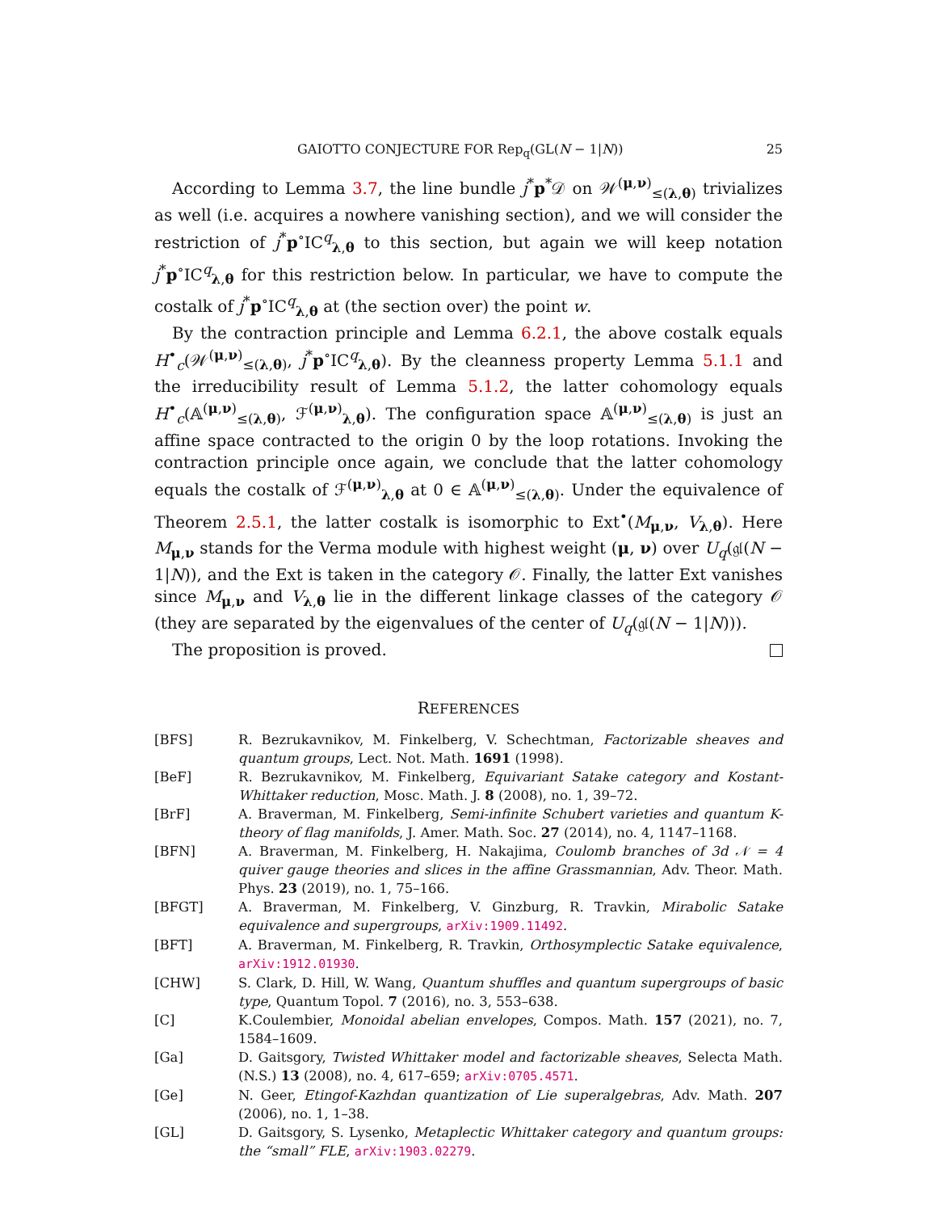GAIOTTO CONJECTURE FOR Rep<sub>q</sub>(GL(N − 1|N)) 25
According to Lemma 3.7, the line bundle j<sup>*</sup>p<sup>*</sup>𝒟 on 𝒲<sup>(μ,ν)</sup><sub>≤(λ,θ)</sub> trivializes as well (i.e. acquires a nowhere vanishing section), and we will consider the restriction of j<sup>*</sup>p<sup>∘</sup>IC<sup>q</sup><sub>λ,θ</sub> to this section, but again we will keep notation j<sup>*</sup>p<sup>∘</sup>IC<sup>q</sup><sub>λ,θ</sub> for this restriction below. In particular, we have to compute the costalk of j<sup>*</sup>p<sup>∘</sup>IC<sup>q</sup><sub>λ,θ</sub> at (the section over) the point w.
By the contraction principle and Lemma 6.2.1, the above costalk equals H<sup>•</sup><sub>c</sub>(𝒲<sup>(μ,ν)</sup><sub>≤(λ,θ)</sub>, j<sup>*</sup>p<sup>∘</sup>IC<sup>q</sup><sub>λ,θ</sub>). By the cleanness property Lemma 5.1.1 and the irreducibility result of Lemma 5.1.2, the latter cohomology equals H<sup>•</sup><sub>c</sub>(𝔸<sup>(μ,ν)</sup><sub>≤(λ,θ)</sub>, ℱ<sup>(μ,ν)</sup><sub>λ,θ</sub>). The configuration space 𝔸<sup>(μ,ν)</sup><sub>≤(λ,θ)</sub> is just an affine space contracted to the origin 0 by the loop rotations. Invoking the contraction principle once again, we conclude that the latter cohomology equals the costalk of ℱ<sup>(μ,ν)</sup><sub>λ,θ</sub> at 0 ∈ 𝔸<sup>(μ,ν)</sup><sub>≤(λ,θ)</sub>. Under the equivalence of Theorem 2.5.1, the latter costalk is isomorphic to Ext<sup>•</sup>(M<sub>μ,ν</sub>, V<sub>λ,θ</sub>). Here M<sub>μ,ν</sub> stands for the Verma module with highest weight (μ, ν) over U<sub>q</sub>(𝔤𝔩(N − 1|N)), and the Ext is taken in the category 𝒪. Finally, the latter Ext vanishes since M<sub>μ,ν</sub> and V<sub>λ,θ</sub> lie in the different linkage classes of the category 𝒪 (they are separated by the eigenvalues of the center of U<sub>q</sub>(𝔤𝔩(N − 1|N))).
The proposition is proved.
REFERENCES
[BFS] R. Bezrukavnikov, M. Finkelberg, V. Schechtman, Factorizable sheaves and quantum groups, Lect. Not. Math. 1691 (1998).
[BeF] R. Bezrukavnikov, M. Finkelberg, Equivariant Satake category and Kostant-Whittaker reduction, Mosc. Math. J. 8 (2008), no. 1, 39–72.
[BrF] A. Braverman, M. Finkelberg, Semi-infinite Schubert varieties and quantum K-theory of flag manifolds, J. Amer. Math. Soc. 27 (2014), no. 4, 1147–1168.
[BFN] A. Braverman, M. Finkelberg, H. Nakajima, Coulomb branches of 3d 𝒩 = 4 quiver gauge theories and slices in the affine Grassmannian, Adv. Theor. Math. Phys. 23 (2019), no. 1, 75–166.
[BFGT] A. Braverman, M. Finkelberg, V. Ginzburg, R. Travkin, Mirabolic Satake equivalence and supergroups, arXiv:1909.11492.
[BFT] A. Braverman, M. Finkelberg, R. Travkin, Orthosymplectic Satake equivalence, arXiv:1912.01930.
[CHW] S. Clark, D. Hill, W. Wang, Quantum shuffles and quantum supergroups of basic type, Quantum Topol. 7 (2016), no. 3, 553–638.
[C] K.Coulembier, Monoidal abelian envelopes, Compos. Math. 157 (2021), no. 7, 1584–1609.
[Ga] D. Gaitsgory, Twisted Whittaker model and factorizable sheaves, Selecta Math. (N.S.) 13 (2008), no. 4, 617–659; arXiv:0705.4571.
[Ge] N. Geer, Etingof-Kazhdan quantization of Lie superalgebras, Adv. Math. 207 (2006), no. 1, 1–38.
[GL] D. Gaitsgory, S. Lysenko, Metaplectic Whittaker category and quantum groups: the “small” FLE, arXiv:1903.02279.